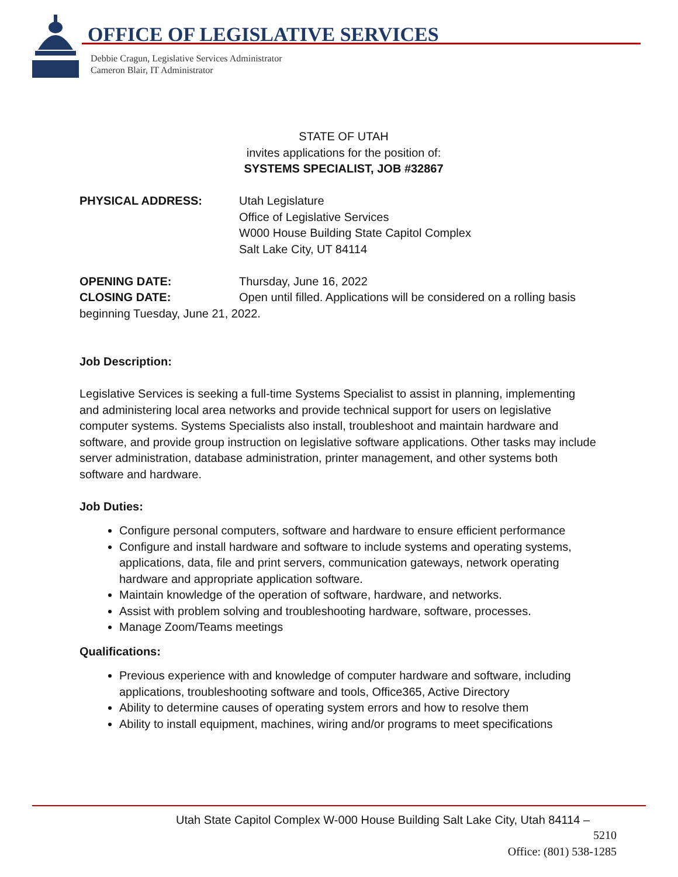OFFICE OF LEGISLATIVE SERVICES
Debbie Cragun, Legislative Services Administrator
Cameron Blair, IT Administrator
STATE OF UTAH
invites applications for the position of:
SYSTEMS SPECIALIST, JOB #32867
PHYSICAL ADDRESS: Utah Legislature
Office of Legislative Services
W000 House Building State Capitol Complex
Salt Lake City, UT 84114
OPENING DATE: Thursday, June 16, 2022
CLOSING DATE: Open until filled. Applications will be considered on a rolling basis
beginning Tuesday, June 21, 2022.
Job Description:
Legislative Services is seeking a full-time Systems Specialist to assist in planning, implementing and administering local area networks and provide technical support for users on legislative computer systems. Systems Specialists also install, troubleshoot and maintain hardware and software, and provide group instruction on legislative software applications. Other tasks may include server administration, database administration, printer management, and other systems both software and hardware.
Job Duties:
Configure personal computers, software and hardware to ensure efficient performance
Configure and install hardware and software to include systems and operating systems, applications, data, file and print servers, communication gateways, network operating hardware and appropriate application software.
Maintain knowledge of the operation of software, hardware, and networks.
Assist with problem solving and troubleshooting hardware, software, processes.
Manage Zoom/Teams meetings
Qualifications:
Previous experience with and knowledge of computer hardware and software, including applications, troubleshooting software and tools, Office365, Active Directory
Ability to determine causes of operating system errors and how to resolve them
Ability to install equipment, machines, wiring and/or programs to meet specifications
Utah State Capitol Complex W-000 House Building Salt Lake City, Utah 84114 –
5210
Office: (801) 538-1285